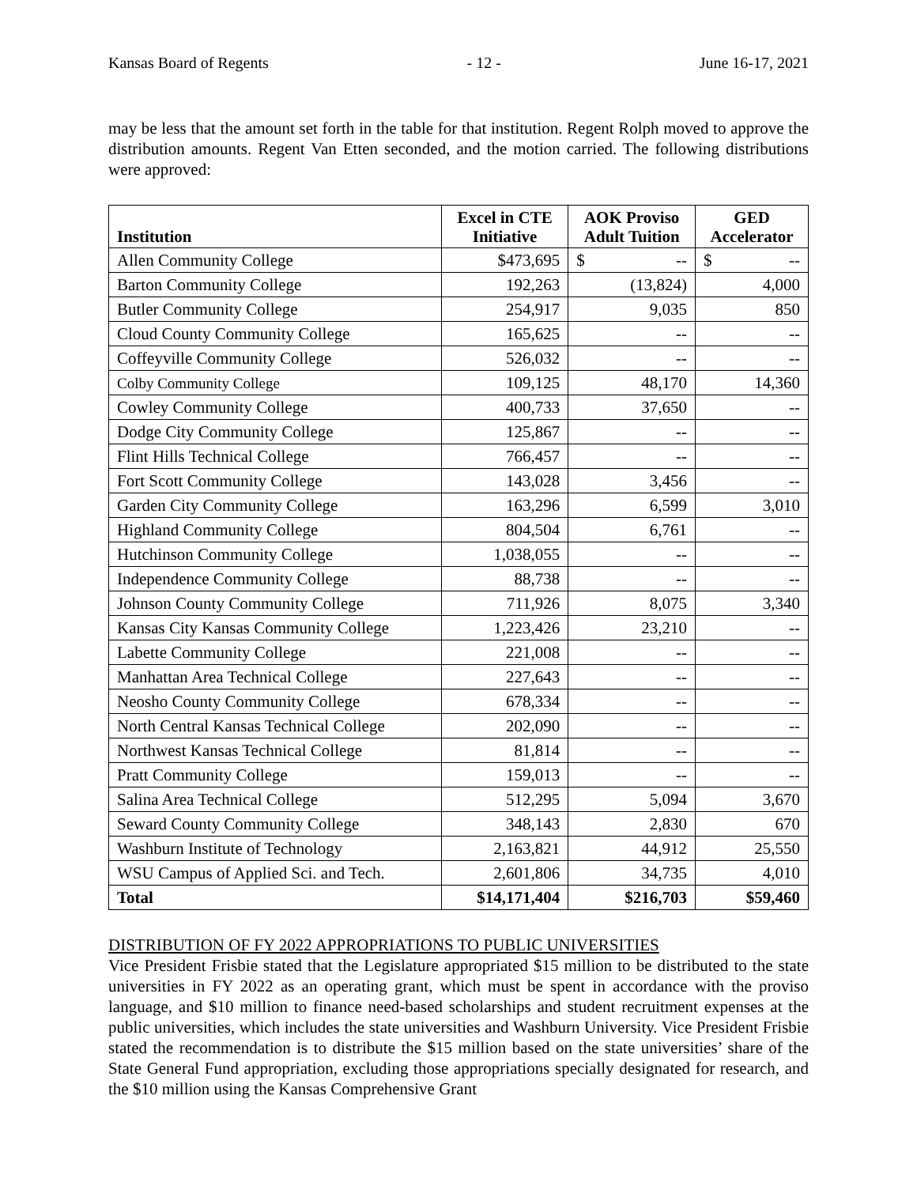Kansas Board of Regents - 12 - June 16-17, 2021
may be less that the amount set forth in the table for that institution. Regent Rolph moved to approve the distribution amounts. Regent Van Etten seconded, and the motion carried. The following distributions were approved:
| Institution | Excel in CTE Initiative | AOK Proviso Adult Tuition | GED Accelerator |
| --- | --- | --- | --- |
| Allen Community College | $473,695 | $ -- | $ -- |
| Barton Community College | 192,263 | (13,824) | 4,000 |
| Butler Community College | 254,917 | 9,035 | 850 |
| Cloud County Community College | 165,625 | -- | -- |
| Coffeyville Community College | 526,032 | -- | -- |
| Colby Community College | 109,125 | 48,170 | 14,360 |
| Cowley Community College | 400,733 | 37,650 | -- |
| Dodge City Community College | 125,867 | -- | -- |
| Flint Hills Technical College | 766,457 | -- | -- |
| Fort Scott Community College | 143,028 | 3,456 | -- |
| Garden City Community College | 163,296 | 6,599 | 3,010 |
| Highland Community College | 804,504 | 6,761 | -- |
| Hutchinson Community College | 1,038,055 | -- | -- |
| Independence Community College | 88,738 | -- | -- |
| Johnson County Community College | 711,926 | 8,075 | 3,340 |
| Kansas City Kansas Community College | 1,223,426 | 23,210 | -- |
| Labette Community College | 221,008 | -- | -- |
| Manhattan Area Technical College | 227,643 | -- | -- |
| Neosho County Community College | 678,334 | -- | -- |
| North Central Kansas Technical College | 202,090 | -- | -- |
| Northwest Kansas Technical College | 81,814 | -- | -- |
| Pratt Community College | 159,013 | -- | -- |
| Salina Area Technical College | 512,295 | 5,094 | 3,670 |
| Seward County Community College | 348,143 | 2,830 | 670 |
| Washburn Institute of Technology | 2,163,821 | 44,912 | 25,550 |
| WSU Campus of Applied Sci. and Tech. | 2,601,806 | 34,735 | 4,010 |
| Total | $14,171,404 | $216,703 | $59,460 |
DISTRIBUTION OF FY 2022 APPROPRIATIONS TO PUBLIC UNIVERSITIES
Vice President Frisbie stated that the Legislature appropriated $15 million to be distributed to the state universities in FY 2022 as an operating grant, which must be spent in accordance with the proviso language, and $10 million to finance need-based scholarships and student recruitment expenses at the public universities, which includes the state universities and Washburn University. Vice President Frisbie stated the recommendation is to distribute the $15 million based on the state universities’ share of the State General Fund appropriation, excluding those appropriations specially designated for research, and the $10 million using the Kansas Comprehensive Grant